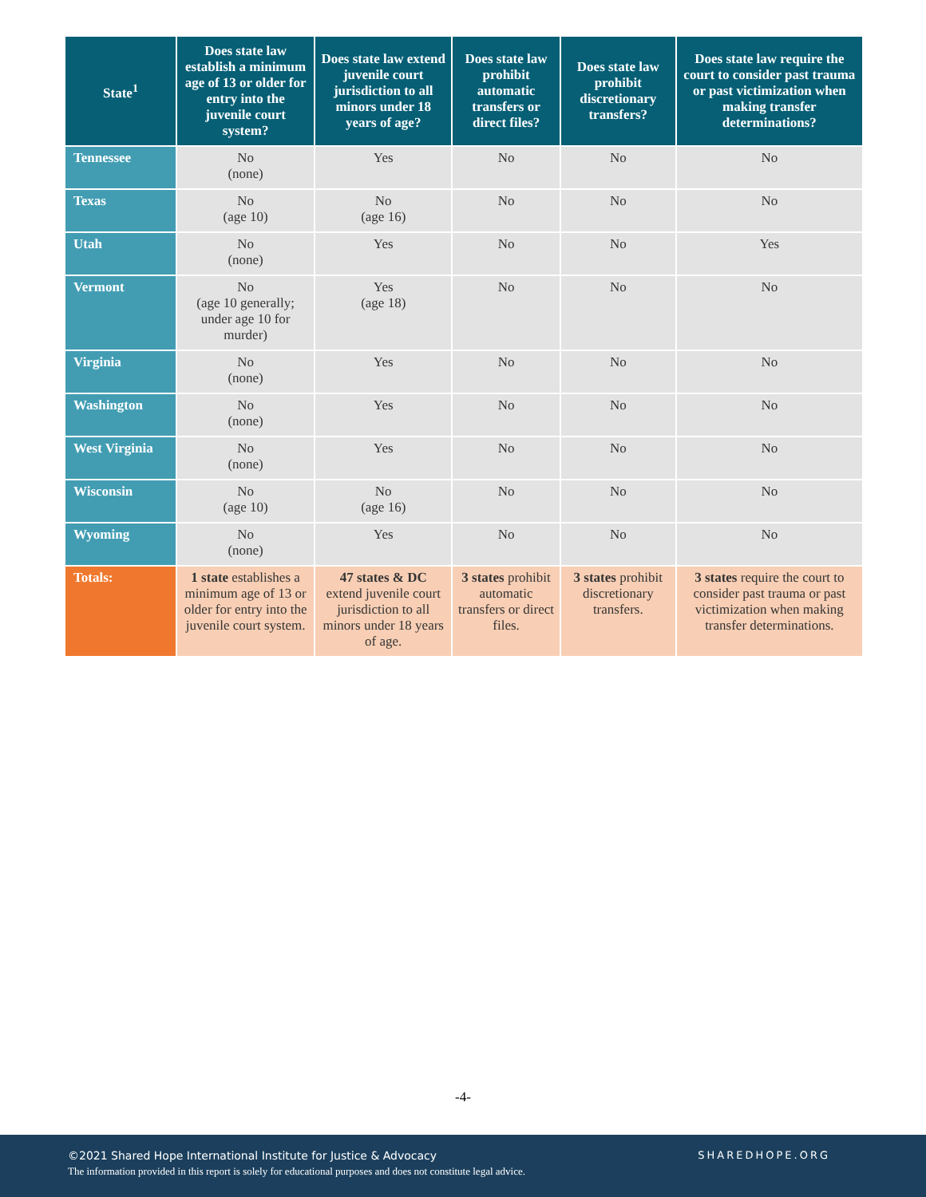| State<sup>1</sup> | Does state law establish a minimum age of 13 or older for entry into the juvenile court system? | Does state law extend juvenile court jurisdiction to all minors under 18 years of age? | Does state law prohibit automatic transfers or direct files? | Does state law prohibit discretionary transfers? | Does state law require the court to consider past trauma or past victimization when making transfer determinations? |
| --- | --- | --- | --- | --- | --- |
| Tennessee | No (none) | Yes | No | No | No |
| Texas | No (age 10) | No (age 16) | No | No | No |
| Utah | No (none) | Yes | No | No | Yes |
| Vermont | No (age 10 generally; under age 10 for murder) | Yes (age 18) | No | No | No |
| Virginia | No (none) | Yes | No | No | No |
| Washington | No (none) | Yes | No | No | No |
| West Virginia | No (none) | Yes | No | No | No |
| Wisconsin | No (age 10) | No (age 16) | No | No | No |
| Wyoming | No (none) | Yes | No | No | No |
| Totals: | 1 state establishes a minimum age of 13 or older for entry into the juvenile court system. | 47 states & DC extend juvenile court jurisdiction to all minors under 18 years of age. | 3 states prohibit automatic transfers or direct files. | 3 states prohibit discretionary transfers. | 3 states require the court to consider past trauma or past victimization when making transfer determinations. |
-4-
©2021 Shared Hope International Institute for Justice & Advocacy
The information provided in this report is solely for educational purposes and does not constitute legal advice.
SHAREDHOPE.ORG